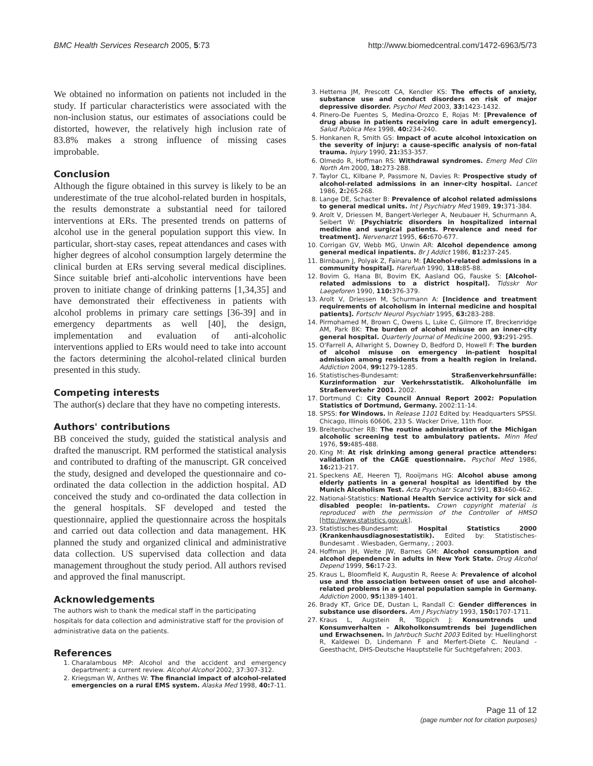BMC Health Services Research 2005, 5:73 http://www.biomedcentral.com/1472-6963/5/73
We obtained no information on patients not included in the study. If particular characteristics were associated with the non-inclusion status, our estimates of associations could be distorted, however, the relatively high inclusion rate of 83.8% makes a strong influence of missing cases improbable.
Conclusion
Although the figure obtained in this survey is likely to be an underestimate of the true alcohol-related burden in hospitals, the results demonstrate a substantial need for tailored interventions at ERs. The presented trends on patterns of alcohol use in the general population support this view. In particular, short-stay cases, repeat attendances and cases with higher degrees of alcohol consumption largely determine the clinical burden at ERs serving several medical disciplines. Since suitable brief anti-alcoholic interventions have been proven to initiate change of drinking patterns [1,34,35] and have demonstrated their effectiveness in patients with alcohol problems in primary care settings [36-39] and in emergency departments as well [40], the design, implementation and evaluation of anti-alcoholic interventions applied to ERs would need to take into account the factors determining the alcohol-related clinical burden presented in this study.
Competing interests
The author(s) declare that they have no competing interests.
Authors' contributions
BB conceived the study, guided the statistical analysis and drafted the manuscript. RM performed the statistical analysis and contributed to drafting of the manuscript. GR conceived the study, designed and developed the questionnaire and co-ordinated the data collection in the addiction hospital. AD conceived the study and co-ordinated the data collection in the general hospitals. SF developed and tested the questionnaire, applied the questionnaire across the hospitals and carried out data collection and data management. HK planned the study and organized clinical and administrative data collection. US supervised data collection and data management throughout the study period. All authors revised and approved the final manuscript.
Acknowledgements
The authors wish to thank the medical staff in the participating hospitals for data collection and administrative staff for the provision of administrative data on the patients.
References
1. Charalambous MP: Alcohol and the accident and emergency department: a current review. Alcohol Alcohol 2002, 37:307-312.
2. Kriegsman W, Anthes W: The financial impact of alcohol-related emergencies on a rural EMS system. Alaska Med 1998, 40: 7-11.
3. Hettema JM, Prescott CA, Kendler KS: The effects of anxiety, substance use and conduct disorders on risk of major depressive disorder. Psychol Med 2003, 33: 1423-1432.
4. Pinero-De Fuentes S, Medina-Orozco E, Rojas M: [Prevalence of drug abuse in patients receiving care in adult emergency]. Salud Publica Mex 1998, 40: 234-240.
5. Honkanen R, Smith GS: Impact of acute alcohol intoxication on the severity of injury: a cause-specific analysis of non-fatal trauma. Injury 1990, 21: 353-357.
6. Olmedo R, Hoffman RS: Withdrawal syndromes. Emerg Med Clin North Am 2000, 18: 273-288.
7. Taylor CL, Kilbane P, Passmore N, Davies R: Prospective study of alcohol-related admissions in an inner-city hospital. Lancet 1986, 2: 265-268.
8. Lange DE, Schacter B: Prevalence of alcohol related admissions to general medical units. Int J Psychiatry Med 1989, 19: 371-384.
9. Arolt V, Driessen M, Bangert-Verleger A, Neubauer H, Schurmann A, Seibert W: [Psychiatric disorders in hospitalized internal medicine and surgical patients. Prevalence and need for treatment]. Nervenarzt 1995, 66: 670-677.
10. Corrigan GV, Webb MG, Unwin AR: Alcohol dependence among general medical inpatients. Br J Addict 1986, 81: 237-245.
11. Birnbaum J, Polyak Z, Fainaru M: [Alcohol-related admissions in a community hospital]. Harefuah 1990, 118: 85-88.
12. Bovim G, Hana BI, Bovim EK, Aasland OG, Fauske S: [Alcohol-related admissions to a district hospital]. Tidsskr Nor Laegeforen 1990, 110: 376-379.
13. Arolt V, Driessen M, Schurmann A: [Incidence and treatment requirements of alcoholism in internal medicine and hospital patients]. Fortschr Neurol Psychiatr 1995, 63: 283-288.
14. Pirmohamed M, Brown C, Owens L, Luke C, Gilmore IT, Breckenridge AM, Park BK: The burden of alcohol misuse on an inner-city general hospital. Quarterly Journal of Medicine 2000, 93: 291-295.
15. O'Farrell A, Allwright S, Downey D, Bedford D, Howell F: The burden of alcohol misuse on emergency in-patient hospital admission among residents from a health region in Ireland. Addiction 2004, 99: 1279-1285.
16. Statistisches-Bundesamt: Straßenverkehrsunfälle: Kurzinformation zur Verkehrsstatistik. Alkoholunfälle im Straßenverkehr 2001. 2002.
17. Dortmund C: City Council Annual Report 2002: Population Statistics of Dortmund, Germany. 2002:11-14.
18. SPSS: for Windows. In Release 1101 Edited by: Headquarters SPSSI. Chicago, Illinois 60606, 233 S. Wacker Drive, 11th floor.
19. Breitenbucher RB: The routine administration of the Michigan alcoholic screening test to ambulatory patients. Minn Med 1976, 59: 485-488.
20. King M: At risk drinking among general practice attenders: validation of the CAGE questionnaire. Psychol Med 1986, 16: 213-217.
21. Speckens AE, Heeren TJ, Rooijmans HG: Alcohol abuse among elderly patients in a general hospital as identified by the Munich Alcoholism Test. Acta Psychiatr Scand 1991, 83: 460-462.
22. National-Statistics: National Health Service activity for sick and disabled people: in-patients. Crown copyright material is reproduced with the permission of the Controller of HMSO [http://www.statistics.gov.uk].
23. Statistisches-Bundesamt: Hospital Statistics 2000 (Krankenhausdiagnosestatistik). Edited by: Statistisches-Bundesamt . Wiesbaden, Germany, ; 2003.
24. Hoffman JH, Welte JW, Barnes GM: Alcohol consumption and alcohol dependence in adults in New York State. Drug Alcohol Depend 1999, 56: 17-23.
25. Kraus L, Bloomfield K, Augustin R, Reese A: Prevalence of alcohol use and the association between onset of use and alcohol-related problems in a general population sample in Germany. Addiction 2000, 95: 1389-1401.
26. Brady KT, Grice DE, Dustan L, Randall C: Gender differences in substance use disorders. Am J Psychiatry 1993, 150: 1707-1711.
27. Kraus L, Augstein R, Töppich J: Konsumtrends und Konsumverhalten - Alkoholkonsumtrends bei Jugendlichen und Erwachsenen. In Jahrbuch Sucht 2003 Edited by: Huellinghorst R, Kaldewei D, Lindemann F and Merfert-Diete C. Neuland - Geesthacht, DHS-Deutsche Hauptstelle für Suchtgefahren; 2003.
Page 11 of 12
(page number not for citation purposes)